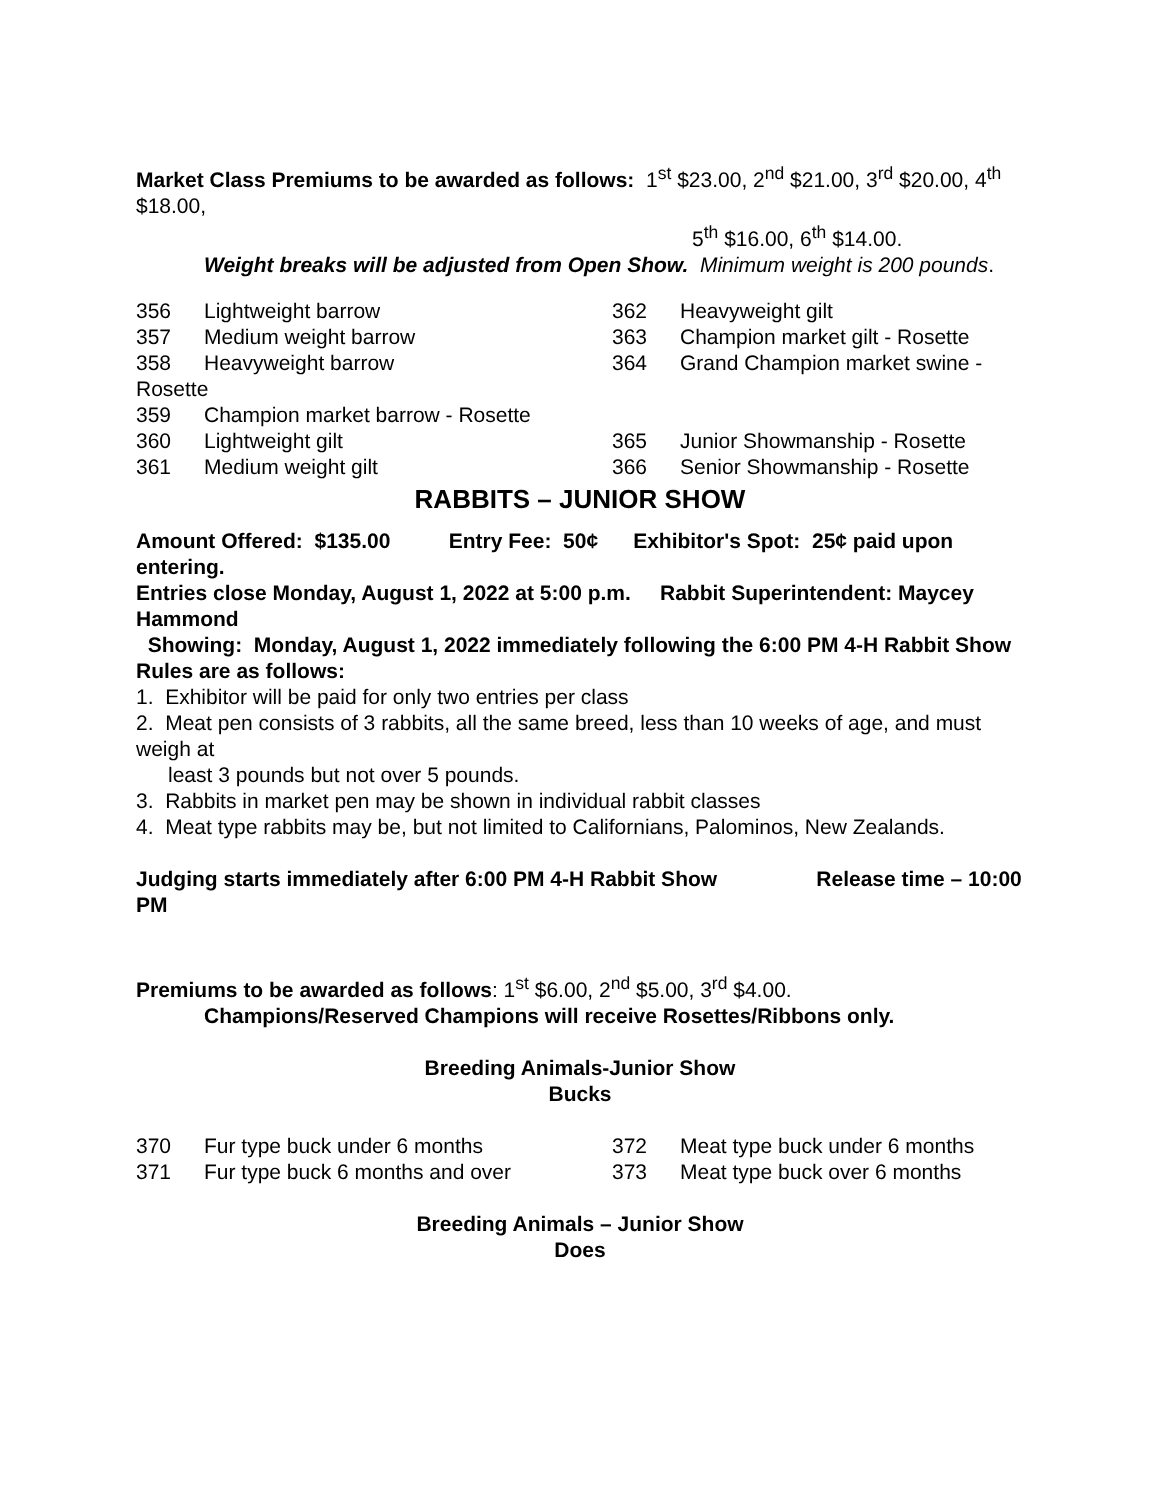Market Class Premiums to be awarded as follows: 1<sup>st</sup> $23.00, 2<sup>nd</sup> $21.00, 3<sup>rd</sup> $20.00, 4<sup>th</sup> $18.00,
5<sup>th</sup> $16.00, 6<sup>th</sup> $14.00.
Weight breaks will be adjusted from Open Show. Minimum weight is 200 pounds.
356 Lightweight barrow 362 Heavyweight gilt
357 Medium weight barrow 363 Champion market gilt - Rosette
358 Heavyweight barrow 364 Grand Champion market swine -
Rosette
359 Champion market barrow - Rosette
360 Lightweight gilt 365 Junior Showmanship - Rosette
361 Medium weight gilt 366 Senior Showmanship - Rosette
RABBITS – JUNIOR SHOW
Amount Offered: $135.00 Entry Fee: 50¢ Exhibitor's Spot: 25¢ paid upon entering.
Entries close Monday, August 1, 2022 at 5:00 p.m. Rabbit Superintendent: Maycey Hammond
Showing: Monday, August 1, 2022 immediately following the 6:00 PM 4-H Rabbit Show
Rules are as follows:
1. Exhibitor will be paid for only two entries per class
2. Meat pen consists of 3 rabbits, all the same breed, less than 10 weeks of age, and must weigh at
least 3 pounds but not over 5 pounds.
3. Rabbits in market pen may be shown in individual rabbit classes
4. Meat type rabbits may be, but not limited to Californians, Palominos, New Zealands.
Judging starts immediately after 6:00 PM 4-H Rabbit Show Release time – 10:00 PM
Premiums to be awarded as follows: 1<sup>st</sup> $6.00, 2<sup>nd</sup> $5.00, 3<sup>rd</sup> $4.00.
Champions/Reserved Champions will receive Rosettes/Ribbons only.
Breeding Animals-Junior Show
Bucks
370 Fur type buck under 6 months 372 Meat type buck under 6 months
371 Fur type buck 6 months and over 373 Meat type buck over 6 months
Breeding Animals – Junior Show
Does